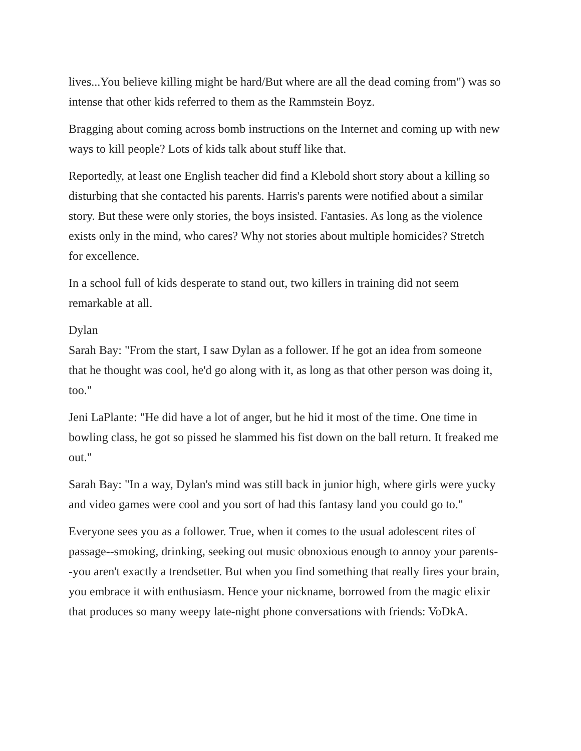lives...You believe killing might be hard/But where are all the dead coming from") was so intense that other kids referred to them as the Rammstein Boyz.
Bragging about coming across bomb instructions on the Internet and coming up with new ways to kill people? Lots of kids talk about stuff like that.
Reportedly, at least one English teacher did find a Klebold short story about a killing so disturbing that she contacted his parents. Harris's parents were notified about a similar story. But these were only stories, the boys insisted. Fantasies. As long as the violence exists only in the mind, who cares? Why not stories about multiple homicides? Stretch for excellence.
In a school full of kids desperate to stand out, two killers in training did not seem remarkable at all.
Dylan
Sarah Bay: "From the start, I saw Dylan as a follower. If he got an idea from someone that he thought was cool, he'd go along with it, as long as that other person was doing it, too."
Jeni LaPlante: "He did have a lot of anger, but he hid it most of the time. One time in bowling class, he got so pissed he slammed his fist down on the ball return. It freaked me out."
Sarah Bay: "In a way, Dylan's mind was still back in junior high, where girls were yucky and video games were cool and you sort of had this fantasy land you could go to."
Everyone sees you as a follower. True, when it comes to the usual adolescent rites of passage--smoking, drinking, seeking out music obnoxious enough to annoy your parents--you aren't exactly a trendsetter. But when you find something that really fires your brain, you embrace it with enthusiasm. Hence your nickname, borrowed from the magic elixir that produces so many weepy late-night phone conversations with friends: VoDkA.